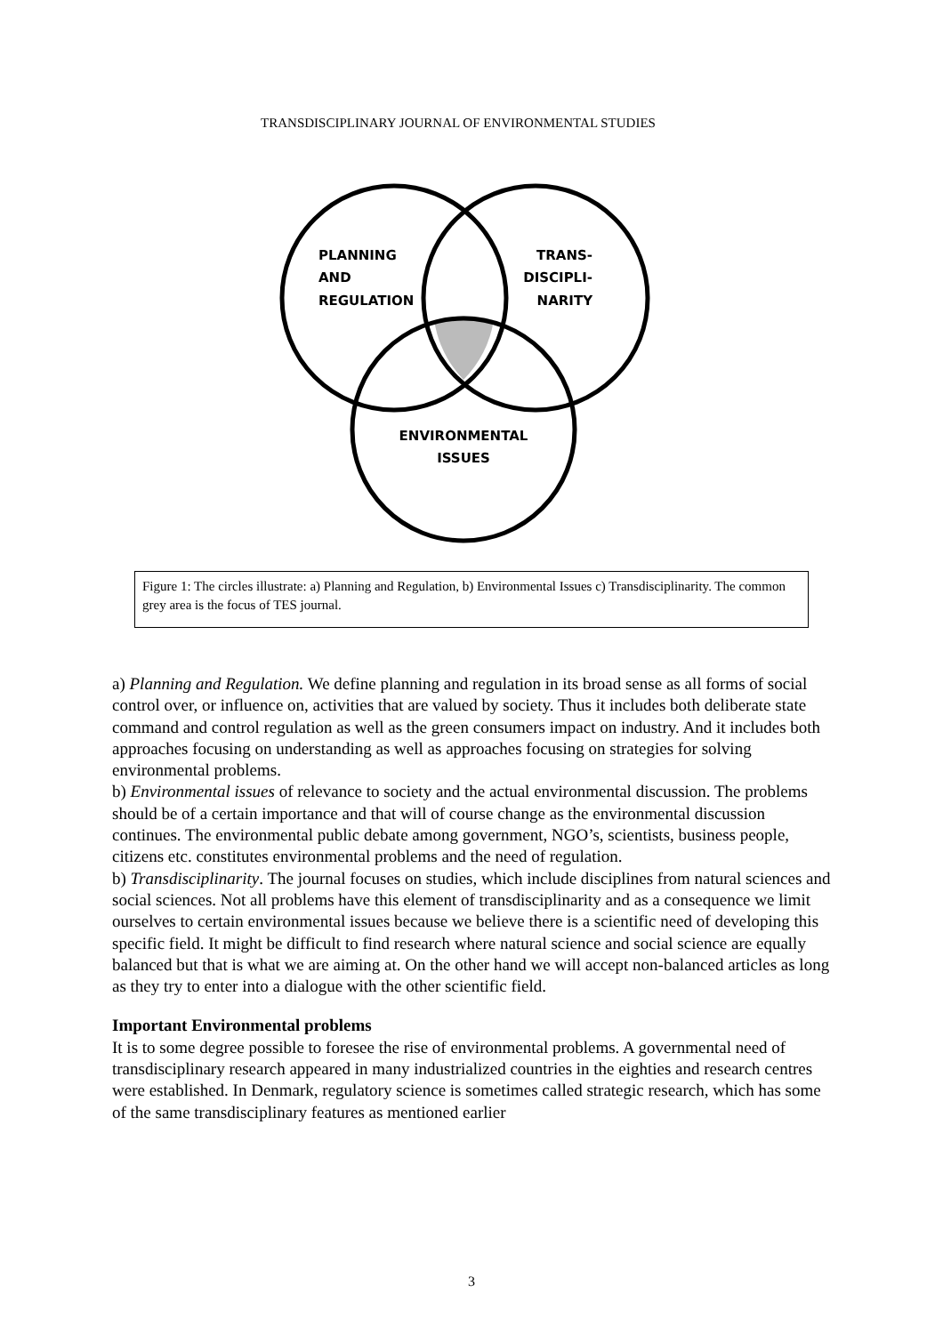TRANSDISCIPLINARY JOURNAL OF ENVIRONMENTAL STUDIES
PLANNING
AND
REGULATION
TRANS-
DISCIPLI-
NARITY
ENVIRONMENTAL
ISSUES
Figure 1: The circles illustrate: a) Planning and Regulation, b) Environmental Issues c) Transdisciplinarity. The common grey area is the focus of TES journal.
a) Planning and Regulation. We define planning and regulation in its broad sense as all forms of social control over, or influence on, activities that are valued by society. Thus it includes both deliberate state command and control regulation as well as the green consumers impact on industry. And it includes both approaches focusing on understanding as well as approaches focusing on strategies for solving environmental problems.
b) Environmental issues of relevance to society and the actual environmental discussion. The problems should be of a certain importance and that will of course change as the environmental discussion continues. The environmental public debate among government, NGO’s, scientists, business people, citizens etc. constitutes environmental problems and the need of regulation.
b) Transdisciplinarity. The journal focuses on studies, which include disciplines from natural sciences and social sciences. Not all problems have this element of transdisciplinarity and as a consequence we limit ourselves to certain environmental issues because we believe there is a scientific need of developing this specific field. It might be difficult to find research where natural science and social science are equally balanced but that is what we are aiming at. On the other hand we will accept non-balanced articles as long as they try to enter into a dialogue with the other scientific field.
Important Environmental problems
It is to some degree possible to foresee the rise of environmental problems. A governmental need of transdisciplinary research appeared in many industrialized countries in the eighties and research centres were established. In Denmark, regulatory science is sometimes called strategic research, which has some of the same transdisciplinary features as mentioned earlier
3